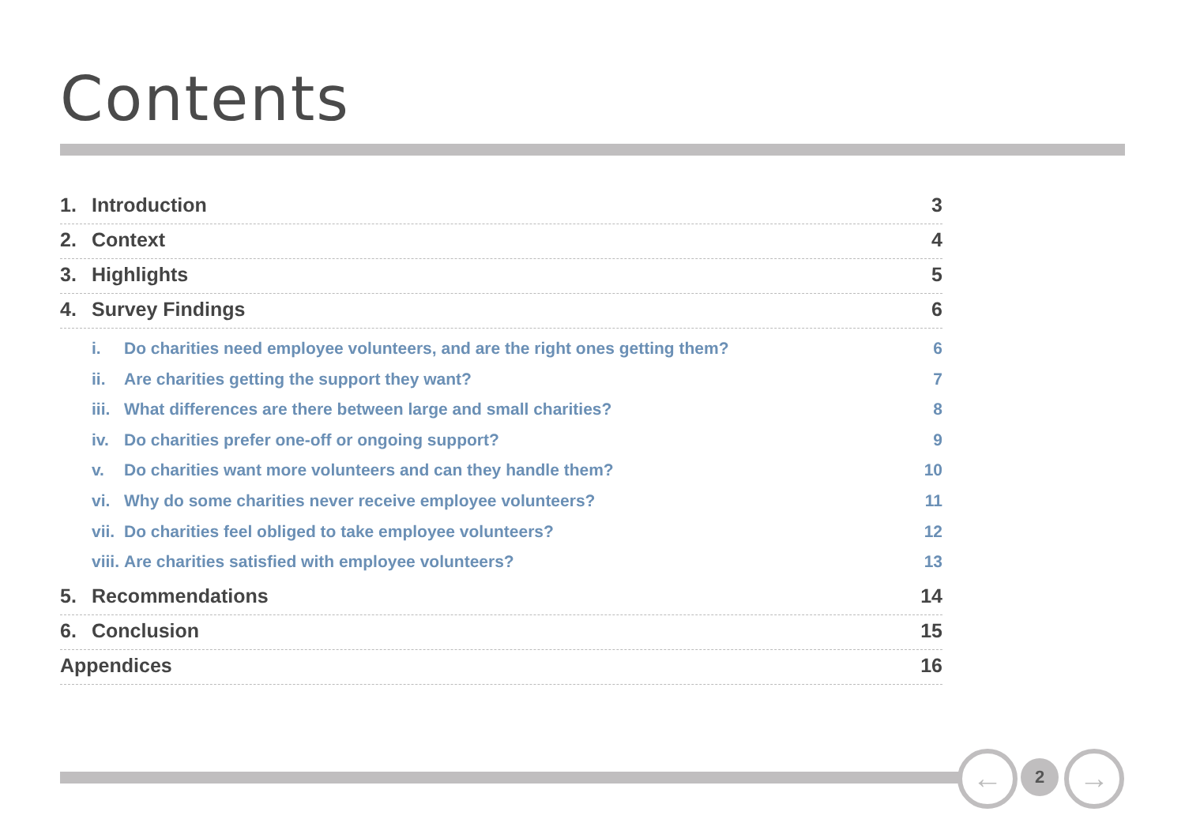Contents
1. Introduction 3
2. Context 4
3. Highlights 5
4. Survey Findings 6
i. Do charities need employee volunteers, and are the right ones getting them? 6
ii. Are charities getting the support they want? 7
iii. What differences are there between large and small charities? 8
iv. Do charities prefer one-off or ongoing support? 9
v. Do charities want more volunteers and can they handle them? 10
vi. Why do some charities never receive employee volunteers? 11
vii. Do charities feel obliged to take employee volunteers? 12
viii. Are charities satisfied with employee volunteers? 13
5. Recommendations 14
6. Conclusion 15
Appendices 16
← 2 →